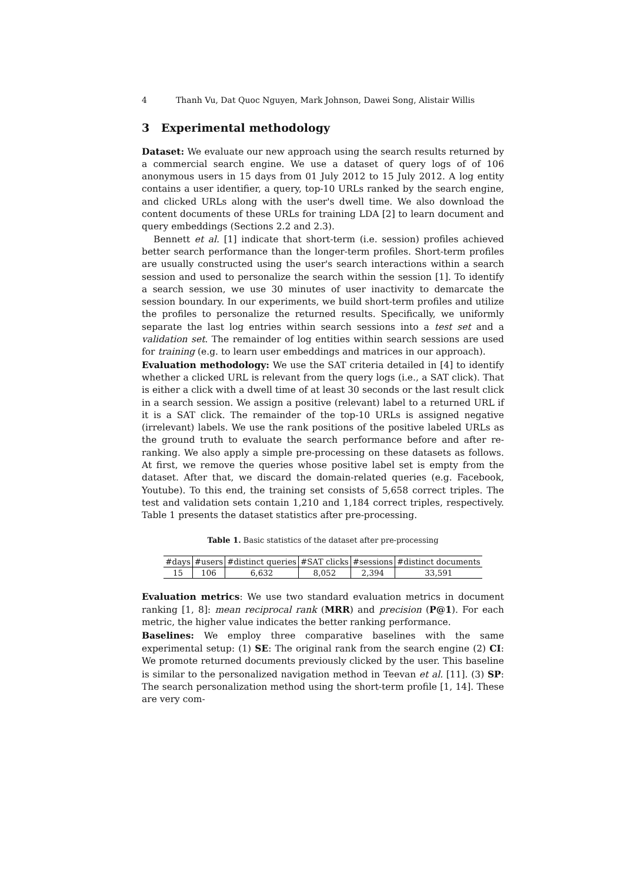4 Thanh Vu, Dat Quoc Nguyen, Mark Johnson, Dawei Song, Alistair Willis
3 Experimental methodology
Dataset: We evaluate our new approach using the search results returned by a commercial search engine. We use a dataset of query logs of of 106 anonymous users in 15 days from 01 July 2012 to 15 July 2012. A log entity contains a user identifier, a query, top-10 URLs ranked by the search engine, and clicked URLs along with the user's dwell time. We also download the content documents of these URLs for training LDA [2] to learn document and query embeddings (Sections 2.2 and 2.3).
Bennett et al. [1] indicate that short-term (i.e. session) profiles achieved better search performance than the longer-term profiles. Short-term profiles are usually constructed using the user's search interactions within a search session and used to personalize the search within the session [1]. To identify a search session, we use 30 minutes of user inactivity to demarcate the session boundary. In our experiments, we build short-term profiles and utilize the profiles to personalize the returned results. Specifically, we uniformly separate the last log entries within search sessions into a test set and a validation set. The remainder of log entities within search sessions are used for training (e.g. to learn user embeddings and matrices in our approach).
Evaluation methodology: We use the SAT criteria detailed in [4] to identify whether a clicked URL is relevant from the query logs (i.e., a SAT click). That is either a click with a dwell time of at least 30 seconds or the last result click in a search session. We assign a positive (relevant) label to a returned URL if it is a SAT click. The remainder of the top-10 URLs is assigned negative (irrelevant) labels. We use the rank positions of the positive labeled URLs as the ground truth to evaluate the search performance before and after re-ranking. We also apply a simple pre-processing on these datasets as follows. At first, we remove the queries whose positive label set is empty from the dataset. After that, we discard the domain-related queries (e.g. Facebook, Youtube). To this end, the training set consists of 5,658 correct triples. The test and validation sets contain 1,210 and 1,184 correct triples, respectively. Table 1 presents the dataset statistics after pre-processing.
Table 1. Basic statistics of the dataset after pre-processing
| #days | #users | #distinct queries | #SAT clicks | #sessions | #distinct documents |
| --- | --- | --- | --- | --- | --- |
| 15 | 106 | 6,632 | 8,052 | 2,394 | 33,591 |
Evaluation metrics: We use two standard evaluation metrics in document ranking [1, 8]: mean reciprocal rank (MRR) and precision (P@1). For each metric, the higher value indicates the better ranking performance.
Baselines: We employ three comparative baselines with the same experimental setup: (1) SE: The original rank from the search engine (2) CI: We promote returned documents previously clicked by the user. This baseline is similar to the personalized navigation method in Teevan et al. [11]. (3) SP: The search personalization method using the short-term profile [1, 14]. These are very com-